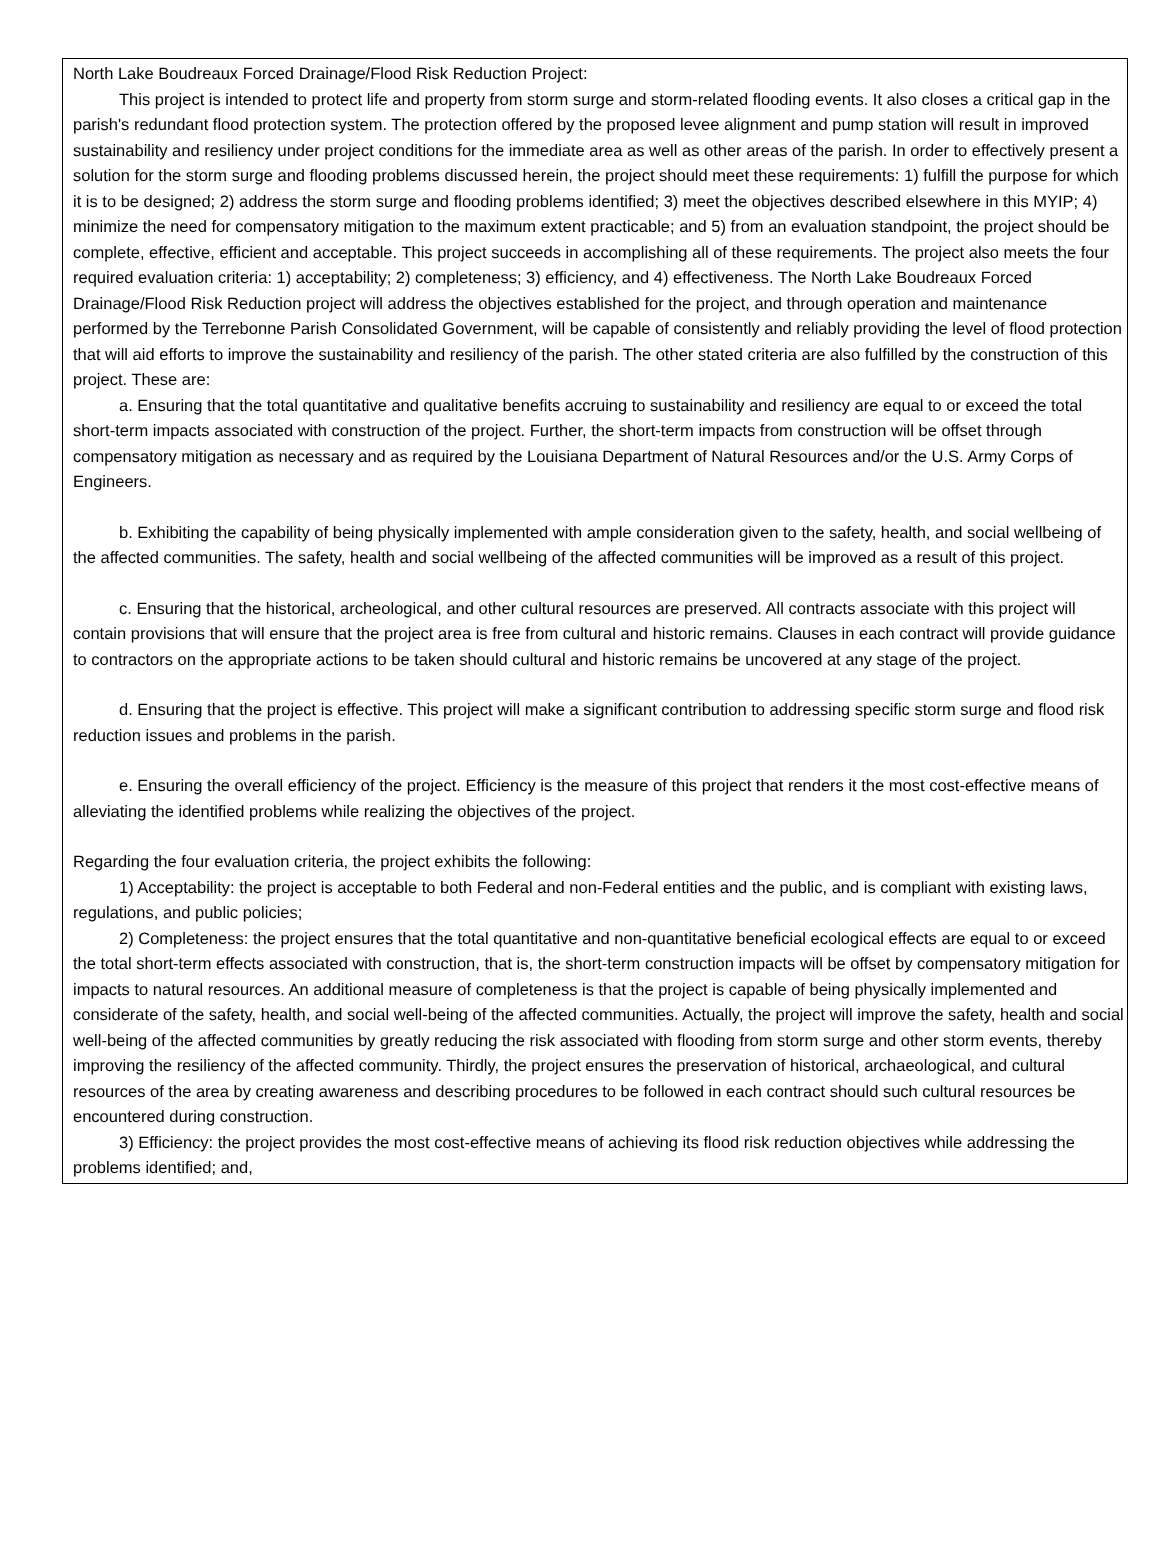North Lake Boudreaux Forced Drainage/Flood Risk Reduction Project:
This project is intended to protect life and property from storm surge and storm-related flooding events. It also closes a critical gap in the parish's redundant flood protection system. The protection offered by the proposed levee alignment and pump station will result in improved sustainability and resiliency under project conditions for the immediate area as well as other areas of the parish. In order to effectively present a solution for the storm surge and flooding problems discussed herein, the project should meet these requirements: 1) fulfill the purpose for which it is to be designed; 2) address the storm surge and flooding problems identified; 3) meet the objectives described elsewhere in this MYIP; 4) minimize the need for compensatory mitigation to the maximum extent practicable; and 5) from an evaluation standpoint, the project should be complete, effective, efficient and acceptable. This project succeeds in accomplishing all of these requirements. The project also meets the four required evaluation criteria: 1) acceptability; 2) completeness; 3) efficiency, and 4) effectiveness. The North Lake Boudreaux Forced Drainage/Flood Risk Reduction project will address the objectives established for the project, and through operation and maintenance performed by the Terrebonne Parish Consolidated Government, will be capable of consistently and reliably providing the level of flood protection that will aid efforts to improve the sustainability and resiliency of the parish. The other stated criteria are also fulfilled by the construction of this project. These are:
a. Ensuring that the total quantitative and qualitative benefits accruing to sustainability and resiliency are equal to or exceed the total short-term impacts associated with construction of the project. Further, the short-term impacts from construction will be offset through compensatory mitigation as necessary and as required by the Louisiana Department of Natural Resources and/or the U.S. Army Corps of Engineers.
b. Exhibiting the capability of being physically implemented with ample consideration given to the safety, health, and social wellbeing of the affected communities. The safety, health and social wellbeing of the affected communities will be improved as a result of this project.
c. Ensuring that the historical, archeological, and other cultural resources are preserved. All contracts associate with this project will contain provisions that will ensure that the project area is free from cultural and historic remains. Clauses in each contract will provide guidance to contractors on the appropriate actions to be taken should cultural and historic remains be uncovered at any stage of the project.
d. Ensuring that the project is effective. This project will make a significant contribution to addressing specific storm surge and flood risk reduction issues and problems in the parish.
e. Ensuring the overall efficiency of the project. Efficiency is the measure of this project that renders it the most cost-effective means of alleviating the identified problems while realizing the objectives of the project.
Regarding the four evaluation criteria, the project exhibits the following:
1) Acceptability: the project is acceptable to both Federal and non-Federal entities and the public, and is compliant with existing laws, regulations, and public policies;
2) Completeness: the project ensures that the total quantitative and non-quantitative beneficial ecological effects are equal to or exceed the total short-term effects associated with construction, that is, the short-term construction impacts will be offset by compensatory mitigation for impacts to natural resources. An additional measure of completeness is that the project is capable of being physically implemented and considerate of the safety, health, and social well-being of the affected communities. Actually, the project will improve the safety, health and social well-being of the affected communities by greatly reducing the risk associated with flooding from storm surge and other storm events, thereby improving the resiliency of the affected community. Thirdly, the project ensures the preservation of historical, archaeological, and cultural resources of the area by creating awareness and describing procedures to be followed in each contract should such cultural resources be encountered during construction.
3) Efficiency: the project provides the most cost-effective means of achieving its flood risk reduction objectives while addressing the problems identified; and,